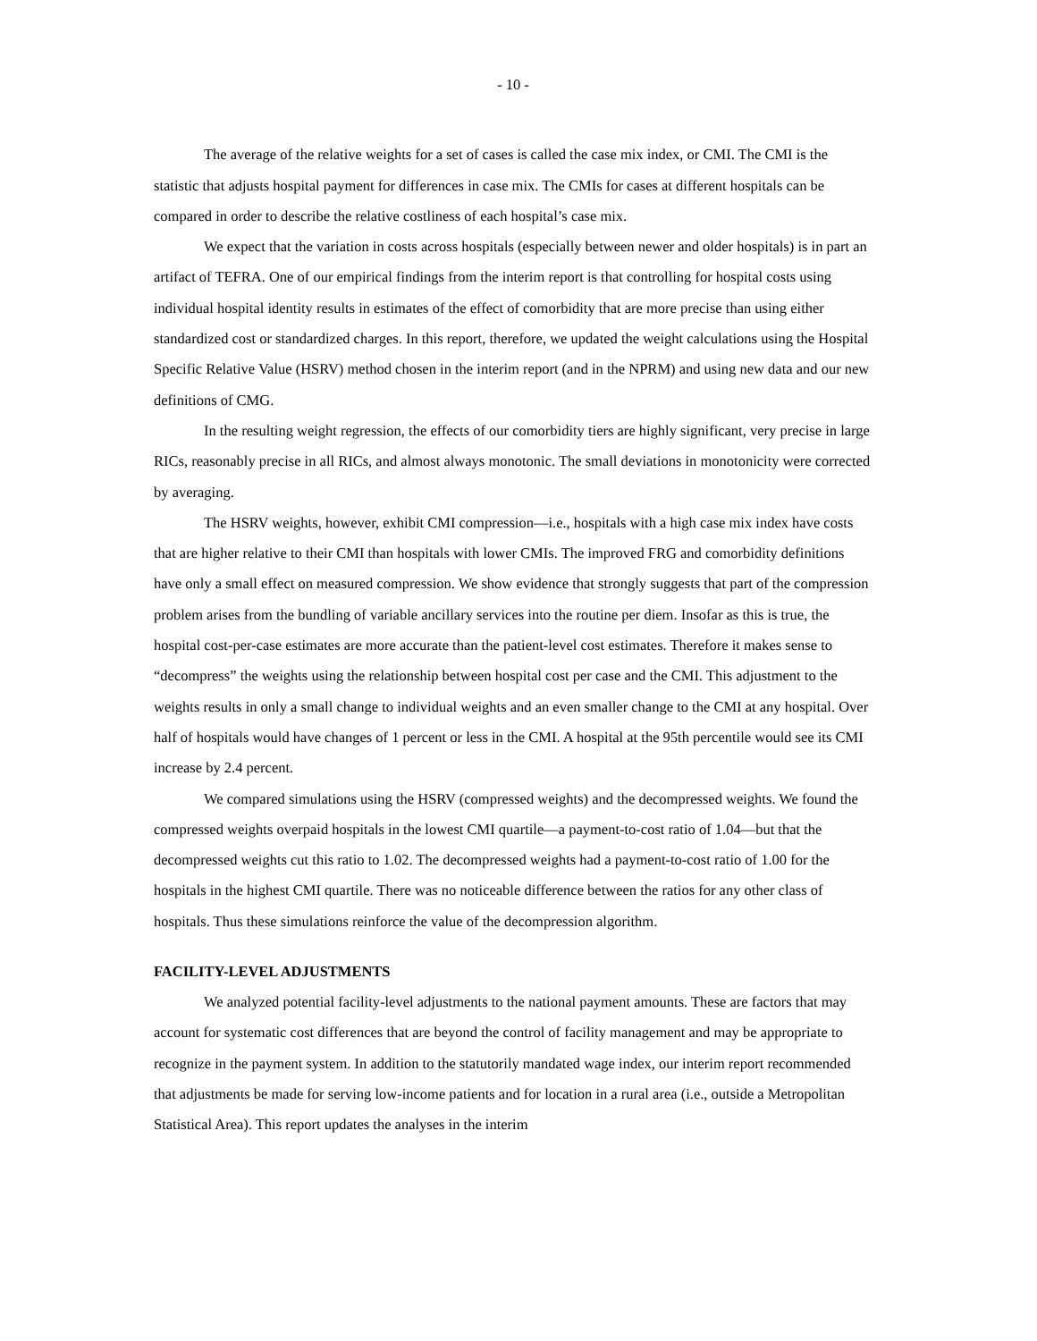- 10 -
The average of the relative weights for a set of cases is called the case mix index, or CMI. The CMI is the statistic that adjusts hospital payment for differences in case mix. The CMIs for cases at different hospitals can be compared in order to describe the relative costliness of each hospital’s case mix.
We expect that the variation in costs across hospitals (especially between newer and older hospitals) is in part an artifact of TEFRA. One of our empirical findings from the interim report is that controlling for hospital costs using individual hospital identity results in estimates of the effect of comorbidity that are more precise than using either standardized cost or standardized charges. In this report, therefore, we updated the weight calculations using the Hospital Specific Relative Value (HSRV) method chosen in the interim report (and in the NPRM) and using new data and our new definitions of CMG.
In the resulting weight regression, the effects of our comorbidity tiers are highly significant, very precise in large RICs, reasonably precise in all RICs, and almost always monotonic. The small deviations in monotonicity were corrected by averaging.
The HSRV weights, however, exhibit CMI compression—i.e., hospitals with a high case mix index have costs that are higher relative to their CMI than hospitals with lower CMIs. The improved FRG and comorbidity definitions have only a small effect on measured compression. We show evidence that strongly suggests that part of the compression problem arises from the bundling of variable ancillary services into the routine per diem. Insofar as this is true, the hospital cost-per-case estimates are more accurate than the patient-level cost estimates. Therefore it makes sense to “decompress” the weights using the relationship between hospital cost per case and the CMI. This adjustment to the weights results in only a small change to individual weights and an even smaller change to the CMI at any hospital. Over half of hospitals would have changes of 1 percent or less in the CMI. A hospital at the 95th percentile would see its CMI increase by 2.4 percent.
We compared simulations using the HSRV (compressed weights) and the decompressed weights. We found the compressed weights overpaid hospitals in the lowest CMI quartile—a payment-to-cost ratio of 1.04—but that the decompressed weights cut this ratio to 1.02. The decompressed weights had a payment-to-cost ratio of 1.00 for the hospitals in the highest CMI quartile. There was no noticeable difference between the ratios for any other class of hospitals. Thus these simulations reinforce the value of the decompression algorithm.
FACILITY-LEVEL ADJUSTMENTS
We analyzed potential facility-level adjustments to the national payment amounts. These are factors that may account for systematic cost differences that are beyond the control of facility management and may be appropriate to recognize in the payment system. In addition to the statutorily mandated wage index, our interim report recommended that adjustments be made for serving low-income patients and for location in a rural area (i.e., outside a Metropolitan Statistical Area). This report updates the analyses in the interim